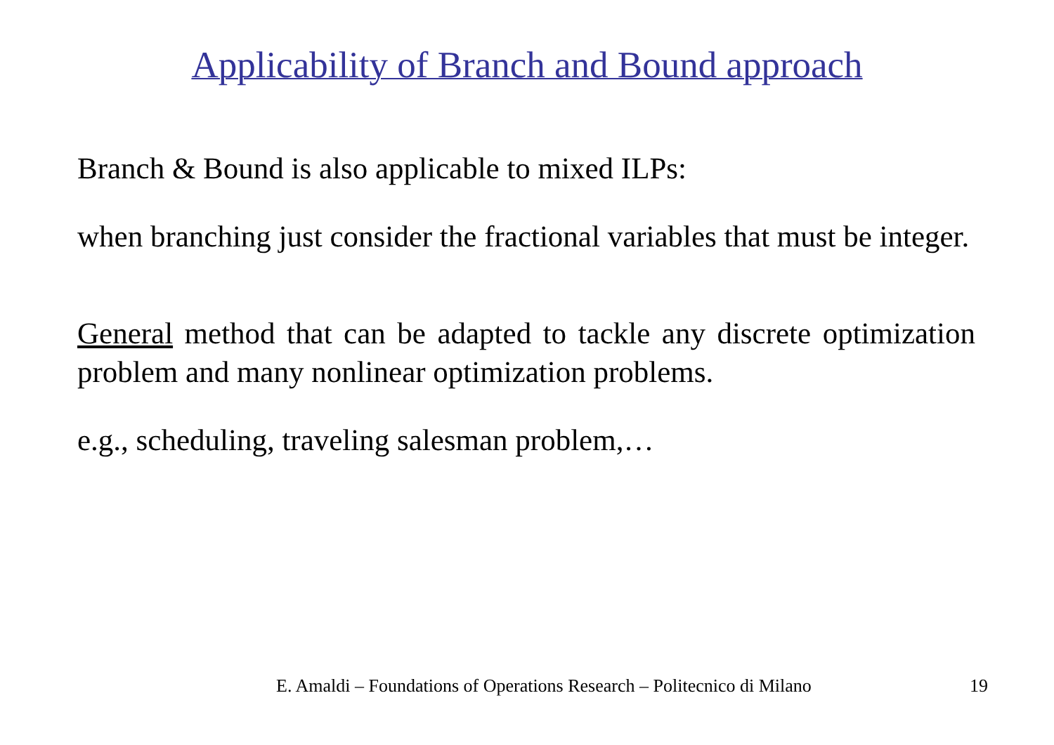Applicability of Branch and Bound approach
Branch & Bound is also applicable to mixed ILPs:
when branching just consider the fractional variables that must be integer.
General method that can be adapted to tackle any discrete optimization problem and many nonlinear optimization problems.
e.g., scheduling, traveling salesman problem,…
E. Amaldi – Foundations of Operations Research – Politecnico di Milano 19